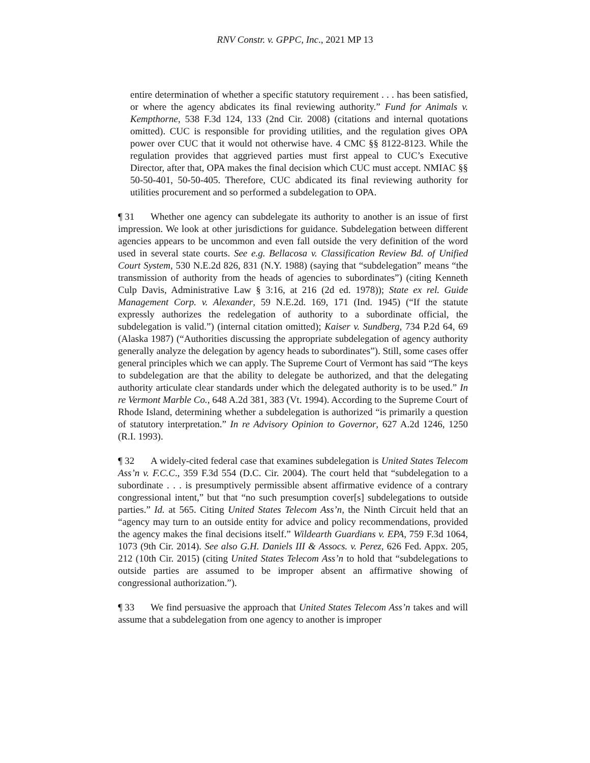RNV Constr. v. GPPC, Inc., 2021 MP 13
entire determination of whether a specific statutory requirement . . . has been satisfied, or where the agency abdicates its final reviewing authority.” Fund for Animals v. Kempthorne, 538 F.3d 124, 133 (2nd Cir. 2008) (citations and internal quotations omitted). CUC is responsible for providing utilities, and the regulation gives OPA power over CUC that it would not otherwise have. 4 CMC §§ 8122-8123. While the regulation provides that aggrieved parties must first appeal to CUC’s Executive Director, after that, OPA makes the final decision which CUC must accept. NMIAC §§ 50-50-401, 50-50-405. Therefore, CUC abdicated its final reviewing authority for utilities procurement and so performed a subdelegation to OPA.
¶ 31 Whether one agency can subdelegate its authority to another is an issue of first impression. We look at other jurisdictions for guidance. Subdelegation between different agencies appears to be uncommon and even fall outside the very definition of the word used in several state courts. See e.g. Bellacosa v. Classification Review Bd. of Unified Court System, 530 N.E.2d 826, 831 (N.Y. 1988) (saying that “subdelegation” means “the transmission of authority from the heads of agencies to subordinates”) (citing Kenneth Culp Davis, Administrative Law § 3:16, at 216 (2d ed. 1978)); State ex rel. Guide Management Corp. v. Alexander, 59 N.E.2d. 169, 171 (Ind. 1945) (“If the statute expressly authorizes the redelegation of authority to a subordinate official, the subdelegation is valid.”) (internal citation omitted); Kaiser v. Sundberg, 734 P.2d 64, 69 (Alaska 1987) (“Authorities discussing the appropriate subdelegation of agency authority generally analyze the delegation by agency heads to subordinates”). Still, some cases offer general principles which we can apply. The Supreme Court of Vermont has said “The keys to subdelegation are that the ability to delegate be authorized, and that the delegating authority articulate clear standards under which the delegated authority is to be used.” In re Vermont Marble Co., 648 A.2d 381, 383 (Vt. 1994). According to the Supreme Court of Rhode Island, determining whether a subdelegation is authorized “is primarily a question of statutory interpretation.” In re Advisory Opinion to Governor, 627 A.2d 1246, 1250 (R.I. 1993).
¶ 32 A widely-cited federal case that examines subdelegation is United States Telecom Ass’n v. F.C.C., 359 F.3d 554 (D.C. Cir. 2004). The court held that “subdelegation to a subordinate . . . is presumptively permissible absent affirmative evidence of a contrary congressional intent,” but that “no such presumption cover[s] subdelegations to outside parties.” Id. at 565. Citing United States Telecom Ass’n, the Ninth Circuit held that an “agency may turn to an outside entity for advice and policy recommendations, provided the agency makes the final decisions itself.” Wildearth Guardians v. EPA, 759 F.3d 1064, 1073 (9th Cir. 2014). See also G.H. Daniels III & Assocs. v. Perez, 626 Fed. Appx. 205, 212 (10th Cir. 2015) (citing United States Telecom Ass’n to hold that “subdelegations to outside parties are assumed to be improper absent an affirmative showing of congressional authorization.”).
¶ 33 We find persuasive the approach that United States Telecom Ass’n takes and will assume that a subdelegation from one agency to another is improper